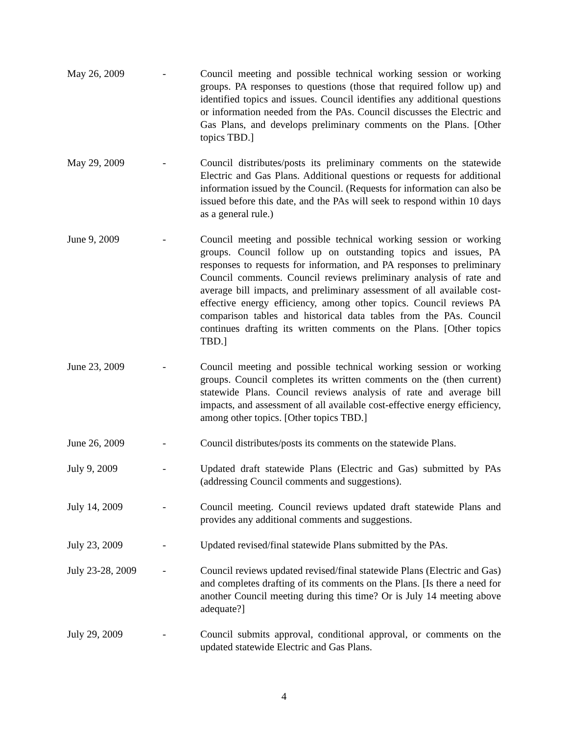May 26, 2009 - Council meeting and possible technical working session or working groups. PA responses to questions (those that required follow up) and identified topics and issues. Council identifies any additional questions or information needed from the PAs. Council discusses the Electric and Gas Plans, and develops preliminary comments on the Plans. [Other topics TBD.]
May 29, 2009 - Council distributes/posts its preliminary comments on the statewide Electric and Gas Plans. Additional questions or requests for additional information issued by the Council. (Requests for information can also be issued before this date, and the PAs will seek to respond within 10 days as a general rule.)
June 9, 2009 - Council meeting and possible technical working session or working groups. Council follow up on outstanding topics and issues, PA responses to requests for information, and PA responses to preliminary Council comments. Council reviews preliminary analysis of rate and average bill impacts, and preliminary assessment of all available cost-effective energy efficiency, among other topics. Council reviews PA comparison tables and historical data tables from the PAs. Council continues drafting its written comments on the Plans. [Other topics TBD.]
June 23, 2009 - Council meeting and possible technical working session or working groups. Council completes its written comments on the (then current) statewide Plans. Council reviews analysis of rate and average bill impacts, and assessment of all available cost-effective energy efficiency, among other topics. [Other topics TBD.]
June 26, 2009 - Council distributes/posts its comments on the statewide Plans.
July 9, 2009 - Updated draft statewide Plans (Electric and Gas) submitted by PAs (addressing Council comments and suggestions).
July 14, 2009 - Council meeting. Council reviews updated draft statewide Plans and provides any additional comments and suggestions.
July 23, 2009 - Updated revised/final statewide Plans submitted by the PAs.
July 23-28, 2009
- Council reviews updated revised/final statewide Plans (Electric and Gas) and completes drafting of its comments on the Plans. [Is there a need for another Council meeting during this time? Or is July 14 meeting above adequate?]
July 29, 2009 - Council submits approval, conditional approval, or comments on the updated statewide Electric and Gas Plans.
4